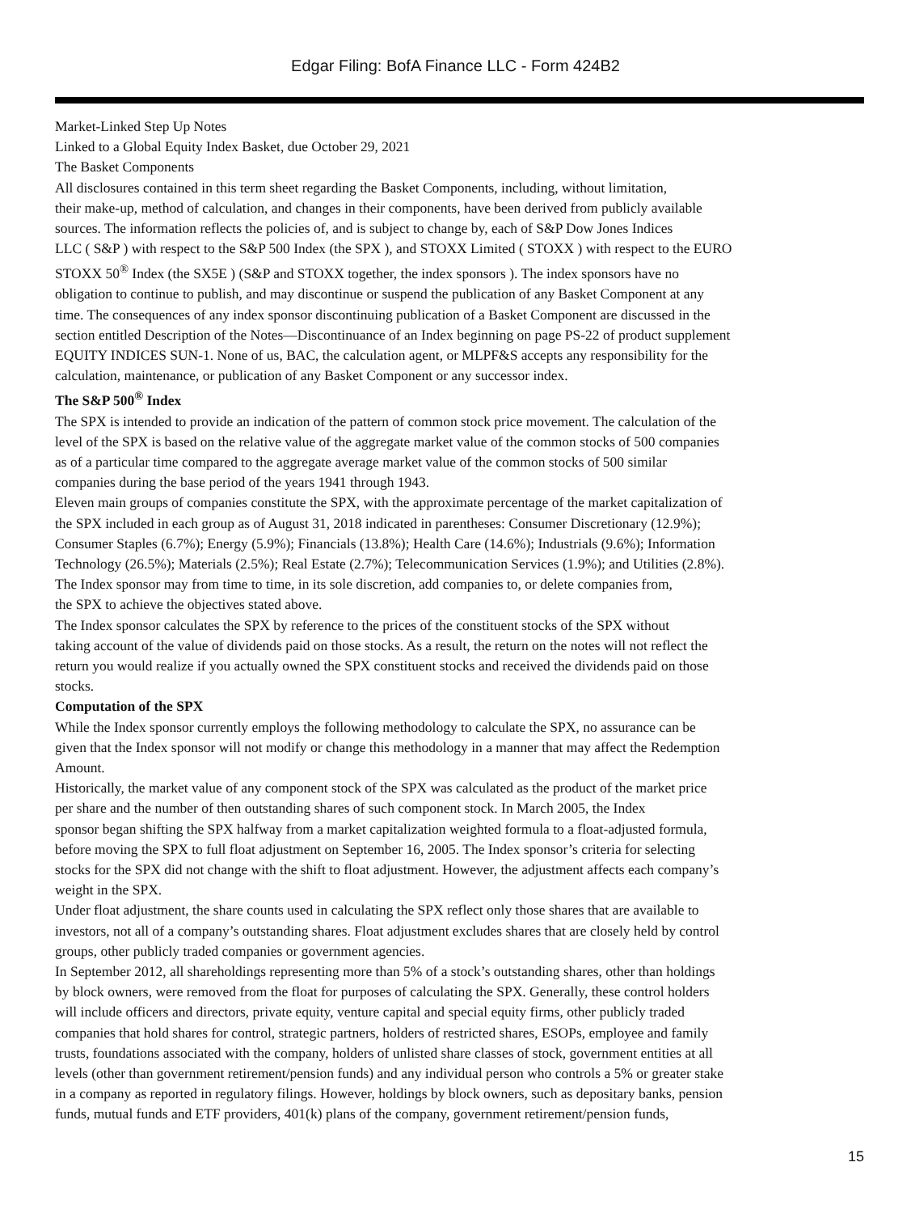Edgar Filing: BofA Finance LLC - Form 424B2
Market-Linked Step Up Notes
Linked to a Global Equity Index Basket, due October 29, 2021
The Basket Components
All disclosures contained in this term sheet regarding the Basket Components, including, without limitation,
their make-up, method of calculation, and changes in their components, have been derived from publicly available
sources. The information reflects the policies of, and is subject to change by, each of S&P Dow Jones Indices
LLC ( S&P ) with respect to the S&P 500 Index (the SPX ), and STOXX Limited ( STOXX ) with respect to the EURO
STOXX 50<sup>®</sup> Index (the SX5E ) (S&P and STOXX together, the index sponsors ). The index sponsors have no
obligation to continue to publish, and may discontinue or suspend the publication of any Basket Component at any
time. The consequences of any index sponsor discontinuing publication of a Basket Component are discussed in the
section entitled Description of the Notes—Discontinuance of an Index beginning on page PS-22 of product supplement
EQUITY INDICES SUN-1. None of us, BAC, the calculation agent, or MLPF&S accepts any responsibility for the
calculation, maintenance, or publication of any Basket Component or any successor index.
The S&P 500<sup>®</sup> Index
The SPX is intended to provide an indication of the pattern of common stock price movement. The calculation of the
level of the SPX is based on the relative value of the aggregate market value of the common stocks of 500 companies
as of a particular time compared to the aggregate average market value of the common stocks of 500 similar
companies during the base period of the years 1941 through 1943.
Eleven main groups of companies constitute the SPX, with the approximate percentage of the market capitalization of
the SPX included in each group as of August 31, 2018 indicated in parentheses: Consumer Discretionary (12.9%);
Consumer Staples (6.7%); Energy (5.9%); Financials (13.8%); Health Care (14.6%); Industrials (9.6%); Information
Technology (26.5%); Materials (2.5%); Real Estate (2.7%); Telecommunication Services (1.9%); and Utilities (2.8%).
The Index sponsor may from time to time, in its sole discretion, add companies to, or delete companies from,
the SPX to achieve the objectives stated above.
The Index sponsor calculates the SPX by reference to the prices of the constituent stocks of the SPX without
taking account of the value of dividends paid on those stocks. As a result, the return on the notes will not reflect the
return you would realize if you actually owned the SPX constituent stocks and received the dividends paid on those
stocks.
Computation of the SPX
While the Index sponsor currently employs the following methodology to calculate the SPX, no assurance can be
given that the Index sponsor will not modify or change this methodology in a manner that may affect the Redemption
Amount.
Historically, the market value of any component stock of the SPX was calculated as the product of the market price
per share and the number of then outstanding shares of such component stock. In March 2005, the Index
sponsor began shifting the SPX halfway from a market capitalization weighted formula to a float-adjusted formula,
before moving the SPX to full float adjustment on September 16, 2005. The Index sponsor’s criteria for selecting
stocks for the SPX did not change with the shift to float adjustment. However, the adjustment affects each company’s
weight in the SPX.
Under float adjustment, the share counts used in calculating the SPX reflect only those shares that are available to
investors, not all of a company’s outstanding shares. Float adjustment excludes shares that are closely held by control
groups, other publicly traded companies or government agencies.
In September 2012, all shareholdings representing more than 5% of a stock’s outstanding shares, other than holdings
by block owners, were removed from the float for purposes of calculating the SPX. Generally, these control holders
will include officers and directors, private equity, venture capital and special equity firms, other publicly traded
companies that hold shares for control, strategic partners, holders of restricted shares, ESOPs, employee and family
trusts, foundations associated with the company, holders of unlisted share classes of stock, government entities at all
levels (other than government retirement/pension funds) and any individual person who controls a 5% or greater stake
in a company as reported in regulatory filings. However, holdings by block owners, such as depositary banks, pension
funds, mutual funds and ETF providers, 401(k) plans of the company, government retirement/pension funds,
15